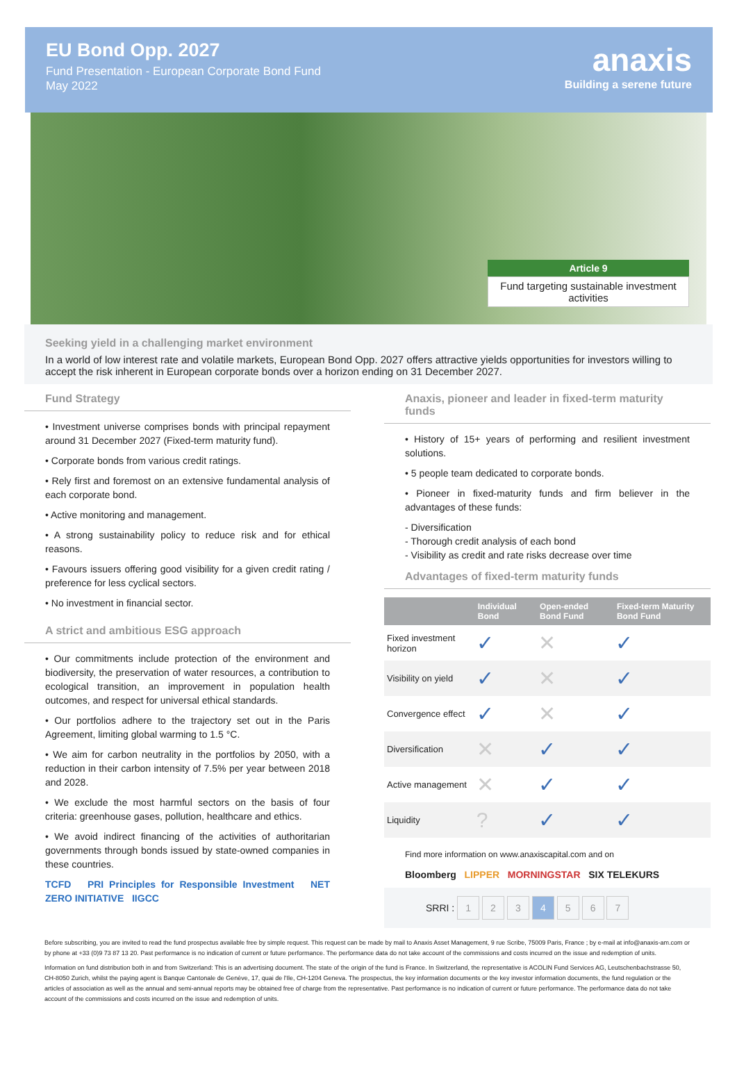EU Bond Opp. 2027
Fund Presentation - European Corporate Bond Fund
May 2022
anaxis
Building a serene future
Article 9
Fund targeting sustainable investment activities
Seeking yield in a challenging market environment
In a world of low interest rate and volatile markets, European Bond Opp. 2027 offers attractive yields opportunities for investors willing to accept the risk inherent in European corporate bonds over a horizon ending on 31 December 2027.
Fund Strategy
• Investment universe comprises bonds with principal repayment around 31 December 2027 (Fixed-term maturity fund).
• Corporate bonds from various credit ratings.
• Rely first and foremost on an extensive fundamental analysis of each corporate bond.
• Active monitoring and management.
• A strong sustainability policy to reduce risk and for ethical reasons.
• Favours issuers offering good visibility for a given credit rating / preference for less cyclical sectors.
• No investment in financial sector.
A strict and ambitious ESG approach
• Our commitments include protection of the environment and biodiversity, the preservation of water resources, a contribution to ecological transition, an improvement in population health outcomes, and respect for universal ethical standards.
• Our portfolios adhere to the trajectory set out in the Paris Agreement, limiting global warming to 1.5 °C.
• We aim for carbon neutrality in the portfolios by 2050, with a reduction in their carbon intensity of 7.5% per year between 2018 and 2028.
• We exclude the most harmful sectors on the basis of four criteria: greenhouse gases, pollution, healthcare and ethics.
• We avoid indirect financing of the activities of authoritarian governments through bonds issued by state-owned companies in these countries.
TCFD PRI Principles for Responsible Investment NET ZERO INITIATIVE IIGCC
Anaxis, pioneer and leader in fixed-term maturity funds
• History of 15+ years of performing and resilient investment solutions.
• 5 people team dedicated to corporate bonds.
• Pioneer in fixed-maturity funds and firm believer in the advantages of these funds:
- Diversification
- Thorough credit analysis of each bond
- Visibility as credit and rate risks decrease over time
Advantages of fixed-term maturity funds
| | Individual Bond | Open-ended Bond Fund | Fixed-term Maturity Bond Fund |
| --- | --- | --- | --- |
| Fixed investment horizon | ✓ | ✕ | ✓ |
| Visibility on yield | ✓ | ✕ | ✓ |
| Convergence effect | ✓ | ✕ | ✓ |
| Diversification | ✕ | ✓ | ✓ |
| Active management | ✕ | ✓ | ✓ |
| Liquidity | ? | ✓ | ✓ |
Find more information on www.anaxiscapital.com and on
Bloomberg LIPPER MORNINGSTAR SIX TELEKURS
SRRI : 1 2 3 4 5 6 7
Before subscribing, you are invited to read the fund prospectus available free by simple request. This request can be made by mail to Anaxis Asset Management, 9 rue Scribe, 75009 Paris, France ; by e-mail at info@anaxis-am.com or by phone at +33 (0)9 73 87 13 20. Past performance is no indication of current or future performance. The performance data do not take account of the commissions and costs incurred on the issue and redemption of units.
Information on fund distribution both in and from Switzerland: This is an advertising document. The state of the origin of the fund is France. In Switzerland, the representative is ACOLIN Fund Services AG, Leutschenbachstrasse 50, CH-8050 Zurich, whilst the paying agent is Banque Cantonale de Genève, 17, quai de l'Ile, CH-1204 Geneva. The prospectus, the key information documents or the key investor information documents, the fund regulation or the articles of association as well as the annual and semi-annual reports may be obtained free of charge from the representative. Past performance is no indication of current or future performance. The performance data do not take account of the commissions and costs incurred on the issue and redemption of units.